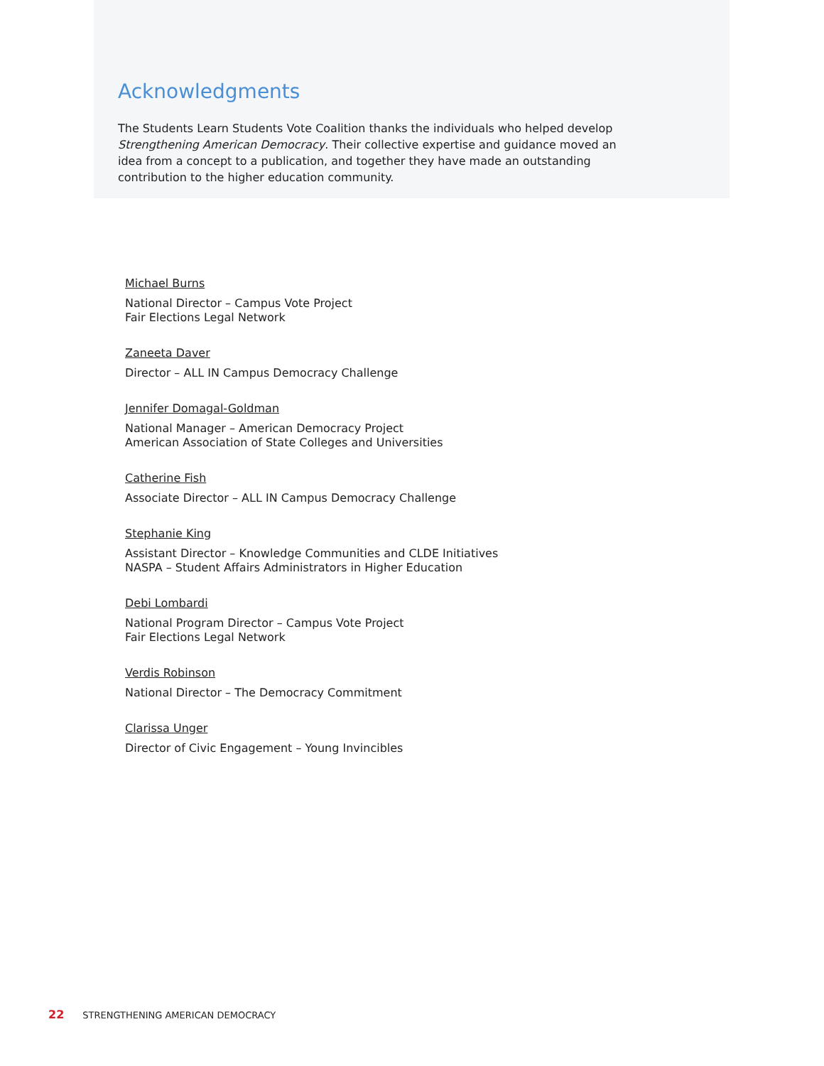Acknowledgments
The Students Learn Students Vote Coalition thanks the individuals who helped develop Strengthening American Democracy. Their collective expertise and guidance moved an idea from a concept to a publication, and together they have made an outstanding contribution to the higher education community.
Michael Burns
National Director – Campus Vote Project
Fair Elections Legal Network
Zaneeta Daver
Director – ALL IN Campus Democracy Challenge
Jennifer Domagal-Goldman
National Manager – American Democracy Project
American Association of State Colleges and Universities
Catherine Fish
Associate Director – ALL IN Campus Democracy Challenge
Stephanie King
Assistant Director – Knowledge Communities and CLDE Initiatives
NASPA – Student Affairs Administrators in Higher Education
Debi Lombardi
National Program Director – Campus Vote Project
Fair Elections Legal Network
Verdis Robinson
National Director – The Democracy Commitment
Clarissa Unger
Director of Civic Engagement – Young Invincibles
22 STRENGTHENING AMERICAN DEMOCRACY